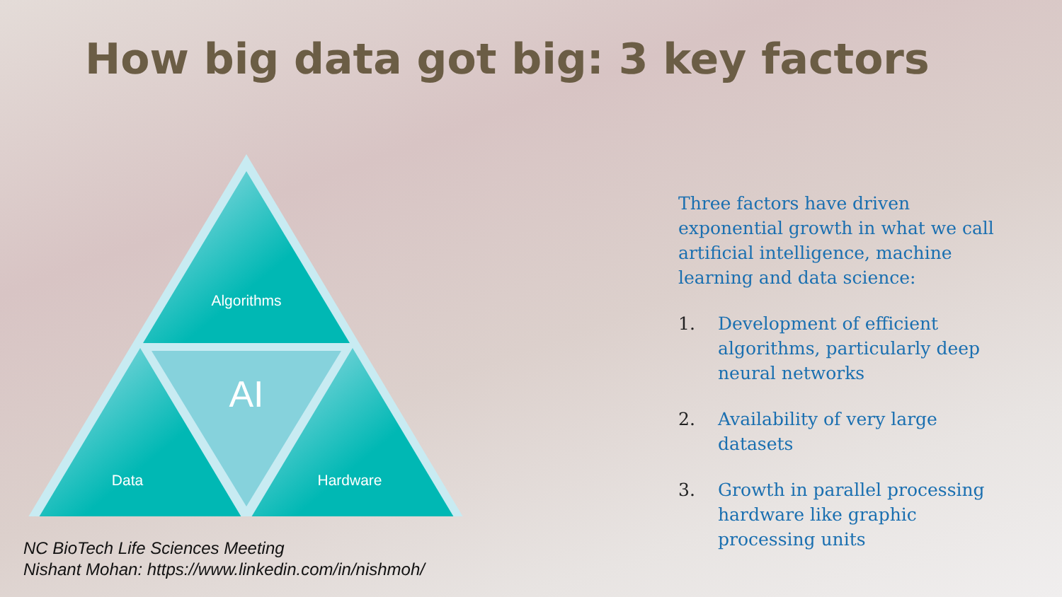How big data got big: 3 key factors
Algorithms
AI
Data
Hardware
Three factors have driven exponential growth in what we call artificial intelligence, machine learning and data science:
1. Development of efficient algorithms, particularly deep neural networks
2. Availability of very large datasets
3. Growth in parallel processing hardware like graphic processing units
NC BioTech Life Sciences Meeting
Nishant Mohan: https://www.linkedin.com/in/nishmoh/